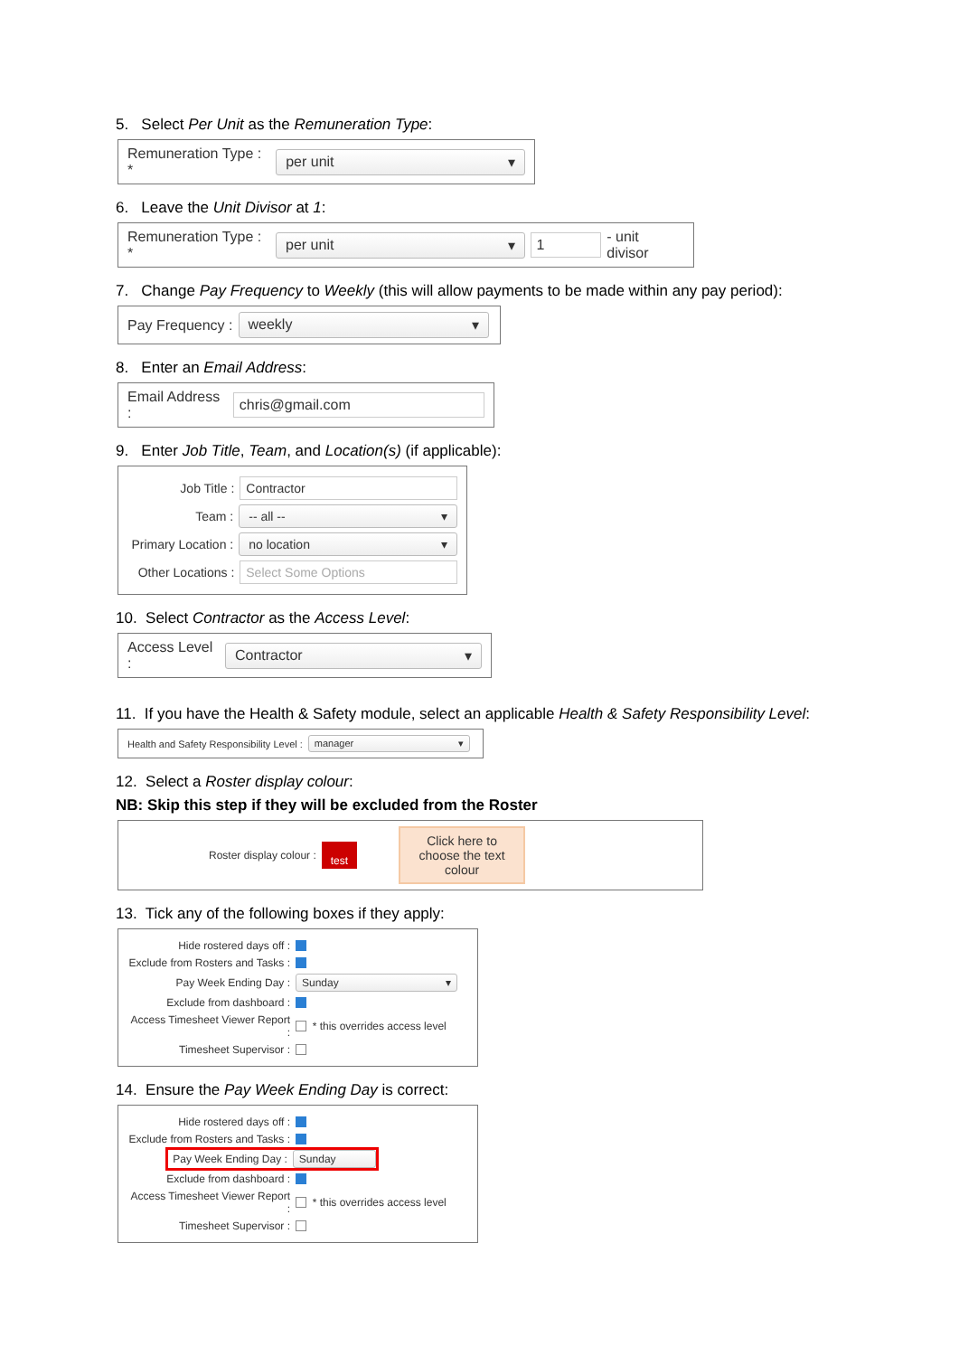5. Select Per Unit as the Remuneration Type:
Remuneration Type : * per unit ▾
6. Leave the Unit Divisor at 1:
Remuneration Type : * per unit ▾ 1 - unit divisor
7. Change Pay Frequency to Weekly (this will allow payments to be made within any pay period):
Pay Frequency : weekly ▾
8. Enter an Email Address:
Email Address : chris@gmail.com
9. Enter Job Title, Team, and Location(s) (if applicable):
Job Title : Contractor
Team : -- all -- ▾
Primary Location : no location ▾
Other Locations : Select Some Options
10. Select Contractor as the Access Level:
Access Level : Contractor ▾
11. If you have the Health & Safety module, select an applicable Health & Safety Responsibility Level:
Health and Safety Responsibility Level : manager ▾
12. Select a Roster display colour:
NB: Skip this step if they will be excluded from the Roster
Roster display colour : test Click here to choose the text colour
13. Tick any of the following boxes if they apply:
Hide rostered days off :
Exclude from Rosters and Tasks :
Pay Week Ending Day : Sunday ▾
Exclude from dashboard :
Access Timesheet Viewer Report : * this overrides access level
Timesheet Supervisor :
14. Ensure the Pay Week Ending Day is correct:
Hide rostered days off :
Exclude from Rosters and Tasks :
Pay Week Ending Day : Sunday
Exclude from dashboard :
Access Timesheet Viewer Report : * this overrides access level
Timesheet Supervisor :